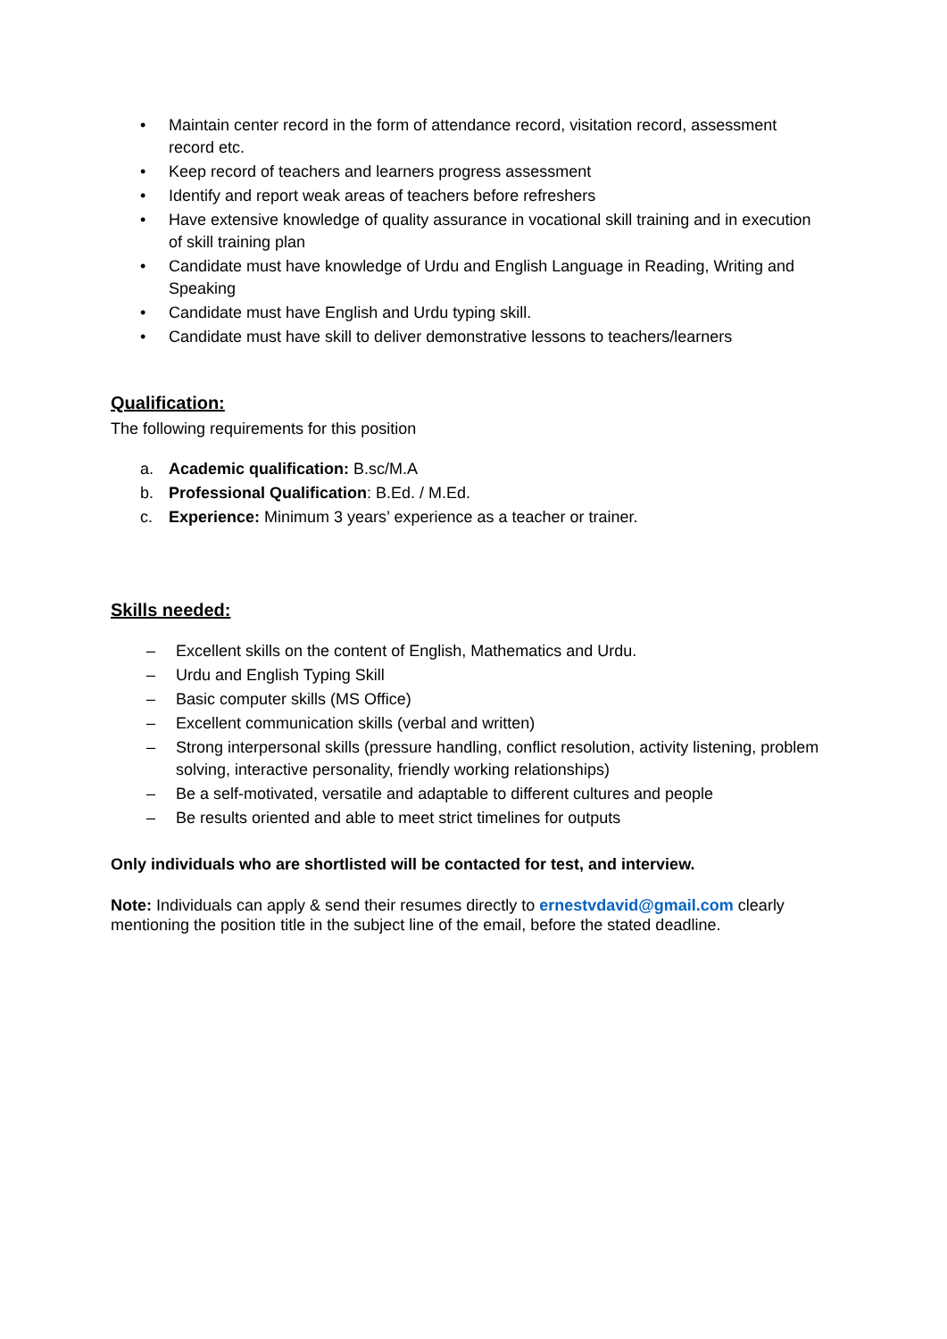• Maintain center record in the form of attendance record, visitation record, assessment record etc.
• Keep record of teachers and learners progress assessment
• Identify and report weak areas of teachers before refreshers
• Have extensive knowledge of quality assurance in vocational skill training and in execution of skill training plan
• Candidate must have knowledge of Urdu and English Language in Reading, Writing and Speaking
• Candidate must have English and Urdu typing skill.
• Candidate must have skill to deliver demonstrative lessons to teachers/learners
Qualification:
The following requirements for this position
a. Academic qualification: B.sc/M.A
b. Professional Qualification: B.Ed. / M.Ed.
c. Experience: Minimum 3 years’ experience as a teacher or trainer.
Skills needed:
– Excellent skills on the content of English, Mathematics and Urdu.
– Urdu and English Typing Skill
– Basic computer skills (MS Office)
– Excellent communication skills (verbal and written)
– Strong interpersonal skills (pressure handling, conflict resolution, activity listening, problem solving, interactive personality, friendly working relationships)
– Be a self-motivated, versatile and adaptable to different cultures and people
– Be results oriented and able to meet strict timelines for outputs
Only individuals who are shortlisted will be contacted for test, and interview.
Note: Individuals can apply & send their resumes directly to ernestvdavid@gmail.com clearly mentioning the position title in the subject line of the email, before the stated deadline.